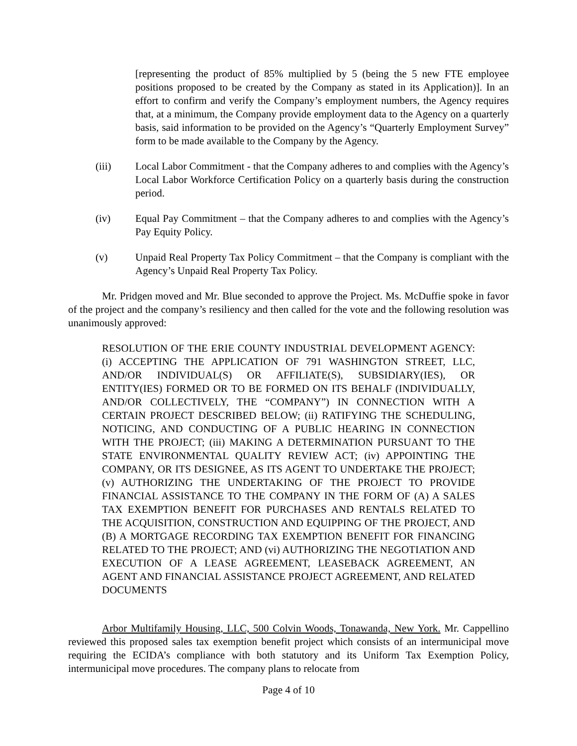[representing the product of 85% multiplied by 5 (being the 5 new FTE employee positions proposed to be created by the Company as stated in its Application)]. In an effort to confirm and verify the Company’s employment numbers, the Agency requires that, at a minimum, the Company provide employment data to the Agency on a quarterly basis, said information to be provided on the Agency’s “Quarterly Employment Survey” form to be made available to the Company by the Agency.
(iii) Local Labor Commitment - that the Company adheres to and complies with the Agency’s Local Labor Workforce Certification Policy on a quarterly basis during the construction period.
(iv) Equal Pay Commitment – that the Company adheres to and complies with the Agency’s Pay Equity Policy.
(v) Unpaid Real Property Tax Policy Commitment – that the Company is compliant with the Agency’s Unpaid Real Property Tax Policy.
Mr. Pridgen moved and Mr. Blue seconded to approve the Project. Ms. McDuffie spoke in favor of the project and the company’s resiliency and then called for the vote and the following resolution was unanimously approved:
RESOLUTION OF THE ERIE COUNTY INDUSTRIAL DEVELOPMENT AGENCY: (i) ACCEPTING THE APPLICATION OF 791 WASHINGTON STREET, LLC, AND/OR INDIVIDUAL(S) OR AFFILIATE(S), SUBSIDIARY(IES), OR ENTITY(IES) FORMED OR TO BE FORMED ON ITS BEHALF (INDIVIDUALLY, AND/OR COLLECTIVELY, THE “COMPANY”) IN CONNECTION WITH A CERTAIN PROJECT DESCRIBED BELOW; (ii) RATIFYING THE SCHEDULING, NOTICING, AND CONDUCTING OF A PUBLIC HEARING IN CONNECTION WITH THE PROJECT; (iii) MAKING A DETERMINATION PURSUANT TO THE STATE ENVIRONMENTAL QUALITY REVIEW ACT; (iv) APPOINTING THE COMPANY, OR ITS DESIGNEE, AS ITS AGENT TO UNDERTAKE THE PROJECT; (v) AUTHORIZING THE UNDERTAKING OF THE PROJECT TO PROVIDE FINANCIAL ASSISTANCE TO THE COMPANY IN THE FORM OF (A) A SALES TAX EXEMPTION BENEFIT FOR PURCHASES AND RENTALS RELATED TO THE ACQUISITION, CONSTRUCTION AND EQUIPPING OF THE PROJECT, AND (B) A MORTGAGE RECORDING TAX EXEMPTION BENEFIT FOR FINANCING RELATED TO THE PROJECT; AND (vi) AUTHORIZING THE NEGOTIATION AND EXECUTION OF A LEASE AGREEMENT, LEASEBACK AGREEMENT, AN AGENT AND FINANCIAL ASSISTANCE PROJECT AGREEMENT, AND RELATED DOCUMENTS
Arbor Multifamily Housing, LLC, 500 Colvin Woods, Tonawanda, New York. Mr. Cappellino reviewed this proposed sales tax exemption benefit project which consists of an intermunicipal move requiring the ECIDA’s compliance with both statutory and its Uniform Tax Exemption Policy, intermunicipal move procedures. The company plans to relocate from
Page 4 of 10